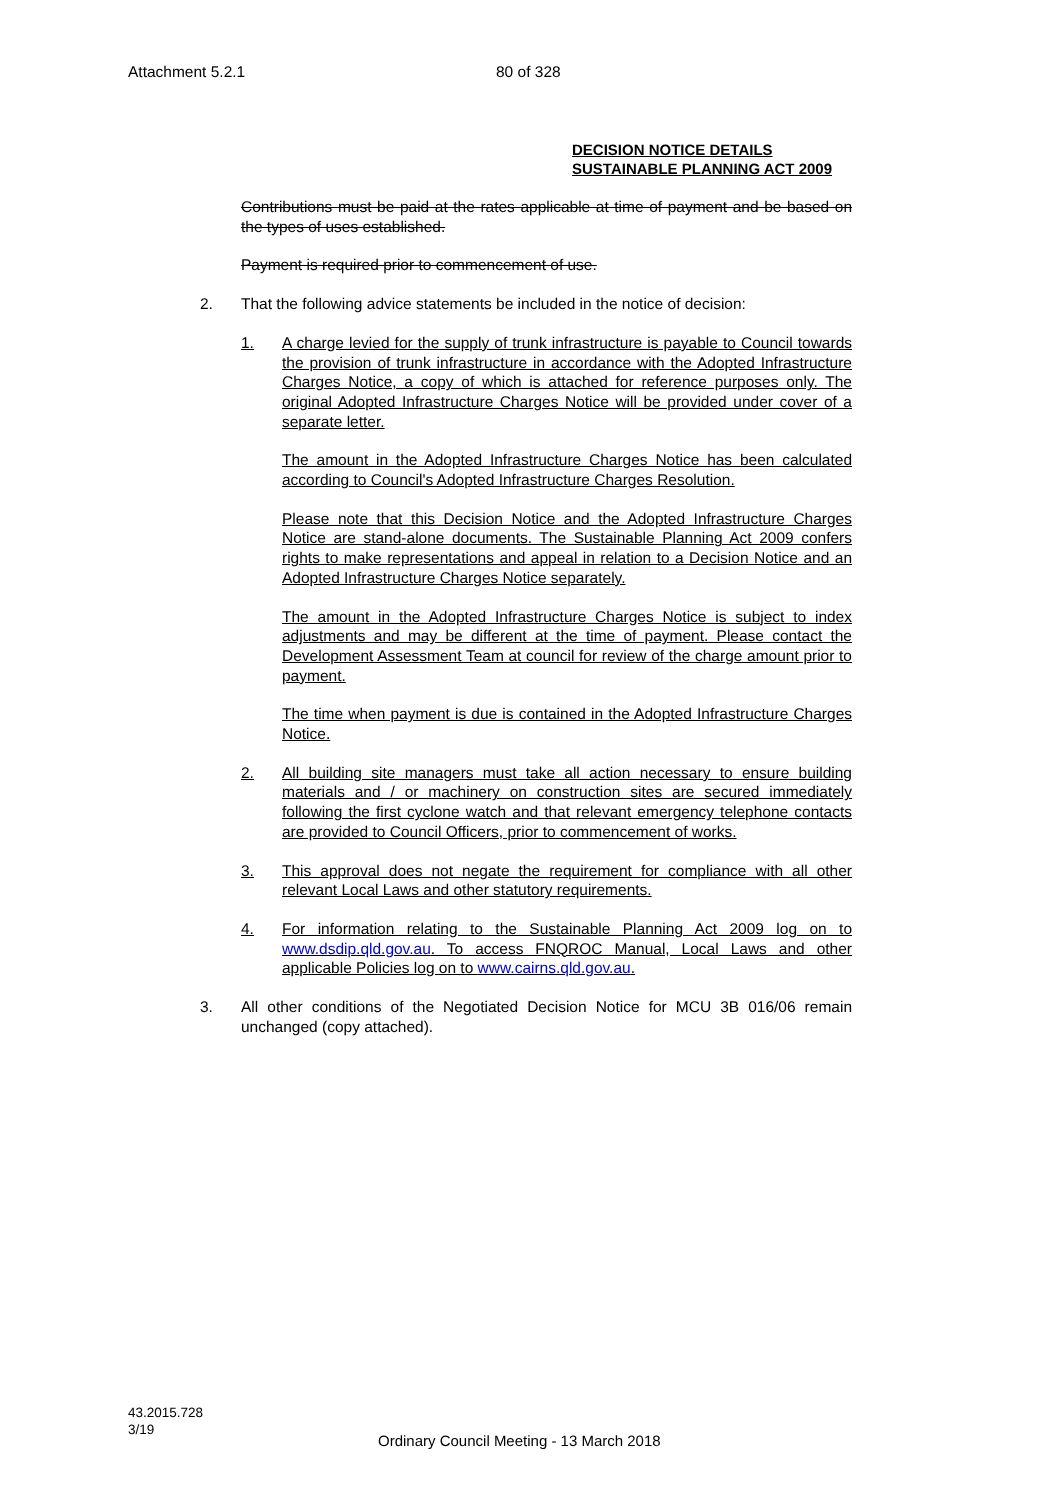Attachment 5.2.1 80 of 328
DECISION NOTICE DETAILS
SUSTAINABLE PLANNING ACT 2009
Contributions must be paid at the rates applicable at time of payment and be based on the types of uses established.
Payment is required prior to commencement of use.
2. That the following advice statements be included in the notice of decision:
1. A charge levied for the supply of trunk infrastructure is payable to Council towards the provision of trunk infrastructure in accordance with the Adopted Infrastructure Charges Notice, a copy of which is attached for reference purposes only. The original Adopted Infrastructure Charges Notice will be provided under cover of a separate letter.
The amount in the Adopted Infrastructure Charges Notice has been calculated according to Council's Adopted Infrastructure Charges Resolution.
Please note that this Decision Notice and the Adopted Infrastructure Charges Notice are stand-alone documents. The Sustainable Planning Act 2009 confers rights to make representations and appeal in relation to a Decision Notice and an Adopted Infrastructure Charges Notice separately.
The amount in the Adopted Infrastructure Charges Notice is subject to index adjustments and may be different at the time of payment. Please contact the Development Assessment Team at council for review of the charge amount prior to payment.
The time when payment is due is contained in the Adopted Infrastructure Charges Notice.
2. All building site managers must take all action necessary to ensure building materials and / or machinery on construction sites are secured immediately following the first cyclone watch and that relevant emergency telephone contacts are provided to Council Officers, prior to commencement of works.
3. This approval does not negate the requirement for compliance with all other relevant Local Laws and other statutory requirements.
4. For information relating to the Sustainable Planning Act 2009 log on to www.dsdip.qld.gov.au. To access FNQROC Manual, Local Laws and other applicable Policies log on to www.cairns.qld.gov.au.
3. All other conditions of the Negotiated Decision Notice for MCU 3B 016/06 remain unchanged (copy attached).
43.2015.728
3/19
Ordinary Council Meeting - 13 March 2018